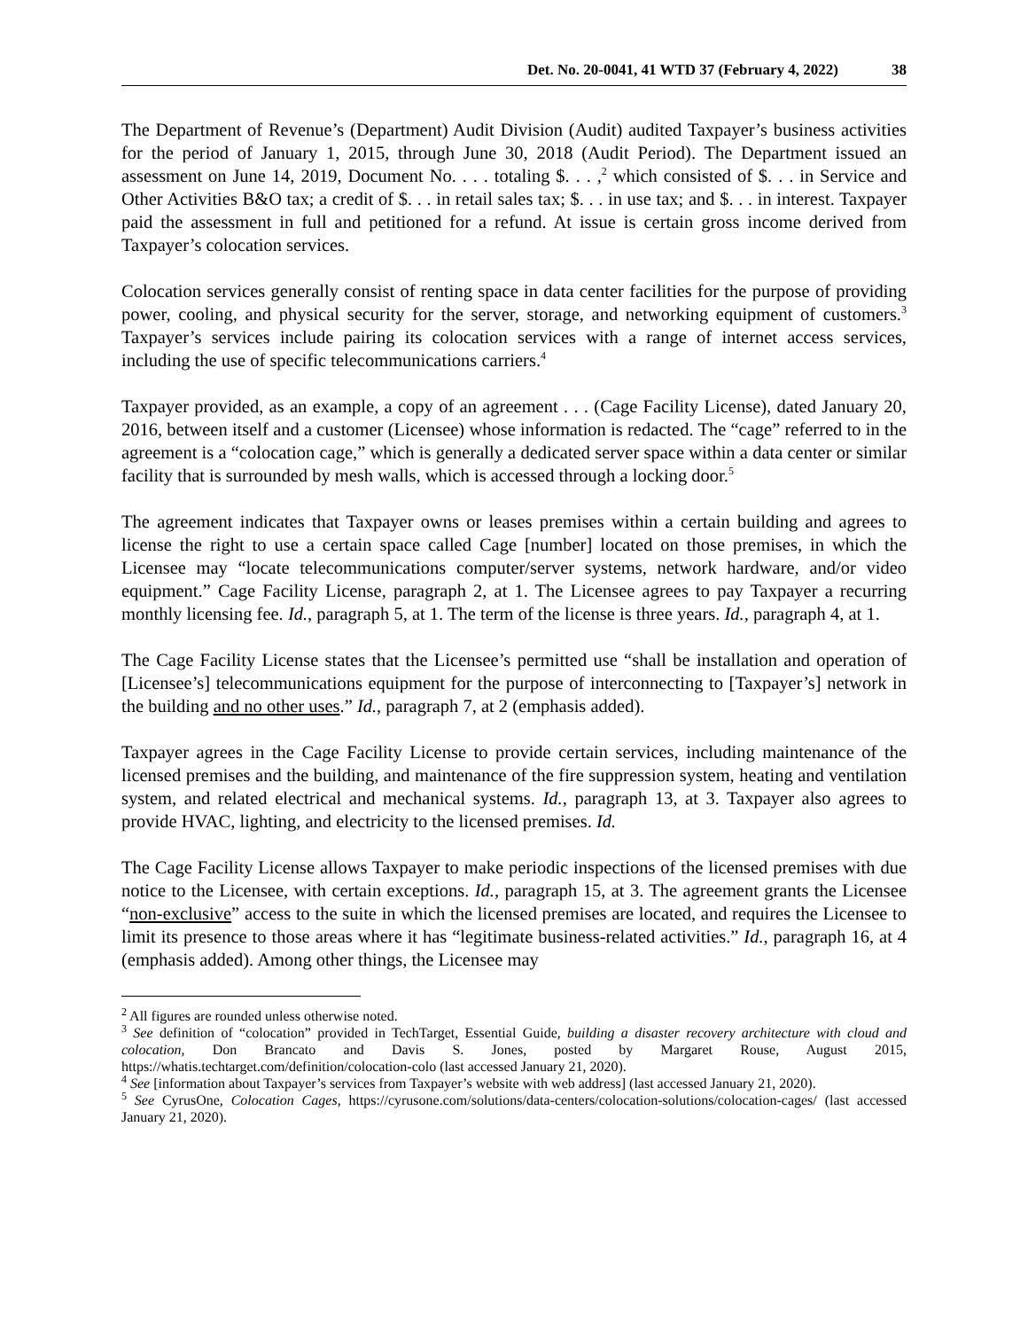Det. No. 20-0041, 41 WTD 37 (February 4, 2022) 38
The Department of Revenue’s (Department) Audit Division (Audit) audited Taxpayer’s business activities for the period of January 1, 2015, through June 30, 2018 (Audit Period). The Department issued an assessment on June 14, 2019, Document No. . . . totaling $. . . ,<sup>2</sup> which consisted of $. . . in Service and Other Activities B&O tax; a credit of $. . . in retail sales tax; $. . . in use tax; and $. . . in interest. Taxpayer paid the assessment in full and petitioned for a refund. At issue is certain gross income derived from Taxpayer’s colocation services.
Colocation services generally consist of renting space in data center facilities for the purpose of providing power, cooling, and physical security for the server, storage, and networking equipment of customers.<sup>3</sup> Taxpayer’s services include pairing its colocation services with a range of internet access services, including the use of specific telecommunications carriers.<sup>4</sup>
Taxpayer provided, as an example, a copy of an agreement . . . (Cage Facility License), dated January 20, 2016, between itself and a customer (Licensee) whose information is redacted. The “cage” referred to in the agreement is a “colocation cage,” which is generally a dedicated server space within a data center or similar facility that is surrounded by mesh walls, which is accessed through a locking door.<sup>5</sup>
The agreement indicates that Taxpayer owns or leases premises within a certain building and agrees to license the right to use a certain space called Cage [number] located on those premises, in which the Licensee may “locate telecommunications computer/server systems, network hardware, and/or video equipment.” Cage Facility License, paragraph 2, at 1. The Licensee agrees to pay Taxpayer a recurring monthly licensing fee. Id., paragraph 5, at 1. The term of the license is three years. Id., paragraph 4, at 1.
The Cage Facility License states that the Licensee’s permitted use “shall be installation and operation of [Licensee’s] telecommunications equipment for the purpose of interconnecting to [Taxpayer’s] network in the building and no other uses.” Id., paragraph 7, at 2 (emphasis added).
Taxpayer agrees in the Cage Facility License to provide certain services, including maintenance of the licensed premises and the building, and maintenance of the fire suppression system, heating and ventilation system, and related electrical and mechanical systems. Id., paragraph 13, at 3. Taxpayer also agrees to provide HVAC, lighting, and electricity to the licensed premises. Id.
The Cage Facility License allows Taxpayer to make periodic inspections of the licensed premises with due notice to the Licensee, with certain exceptions. Id., paragraph 15, at 3. The agreement grants the Licensee “non-exclusive” access to the suite in which the licensed premises are located, and requires the Licensee to limit its presence to those areas where it has “legitimate business-related activities.” Id., paragraph 16, at 4 (emphasis added). Among other things, the Licensee may
<sup>2</sup> All figures are rounded unless otherwise noted.
<sup>3</sup> See definition of “colocation” provided in TechTarget, Essential Guide, building a disaster recovery architecture with cloud and colocation, Don Brancato and Davis S. Jones, posted by Margaret Rouse, August 2015, https://whatis.techtarget.com/definition/colocation-colo (last accessed January 21, 2020).
<sup>4</sup> See [information about Taxpayer’s services from Taxpayer’s website with web address] (last accessed January 21, 2020).
<sup>5</sup> See CyrusOne, Colocation Cages, https://cyrusone.com/solutions/data-centers/colocation-solutions/colocation-cages/ (last accessed January 21, 2020).